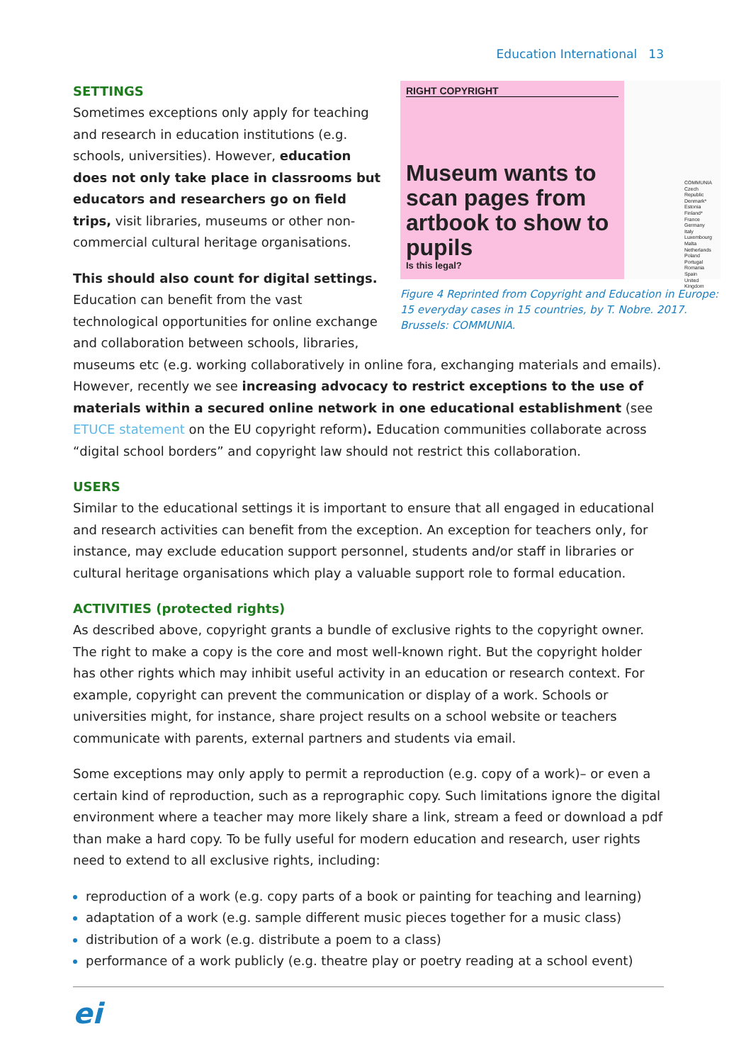Education International 13
RIGHT COPYRIGHT
Museum wants to scan pages from artbook to show to pupils
Is this legal?
COMMUNIA
Czech Republic
Denmark*
Estonia
Finland*
France
Germany
Italy
Luxembourg
Malta
Netherlands
Poland
Portugal
Romania
Spain
United Kingdom
Figure 4 Reprinted from Copyright and Education in Europe: 15 everyday cases in 15 countries, by T. Nobre. 2017. Brussels: COMMUNIA.
SETTINGS
Sometimes exceptions only apply for teaching and research in education institutions (e.g. schools, universities). However, education does not only take place in classrooms but educators and researchers go on field trips, visit libraries, museums or other non-commercial cultural heritage organisations.
This should also count for digital settings. Education can benefit from the vast technological opportunities for online exchange and collaboration between schools, libraries, museums etc (e.g. working collaboratively in online fora, exchanging materials and emails). However, recently we see increasing advocacy to restrict exceptions to the use of materials within a secured online network in one educational establishment (see ETUCE statement on the EU copyright reform). Education communities collaborate across “digital school borders” and copyright law should not restrict this collaboration.
USERS
Similar to the educational settings it is important to ensure that all engaged in educational and research activities can benefit from the exception. An exception for teachers only, for instance, may exclude education support personnel, students and/or staff in libraries or cultural heritage organisations which play a valuable support role to formal education.
ACTIVITIES (protected rights)
As described above, copyright grants a bundle of exclusive rights to the copyright owner. The right to make a copy is the core and most well-known right. But the copyright holder has other rights which may inhibit useful activity in an education or research context. For example, copyright can prevent the communication or display of a work. Schools or universities might, for instance, share project results on a school website or teachers communicate with parents, external partners and students via email.
Some exceptions may only apply to permit a reproduction (e.g. copy of a work)– or even a certain kind of reproduction, such as a reprographic copy. Such limitations ignore the digital environment where a teacher may more likely share a link, stream a feed or download a pdf than make a hard copy. To be fully useful for modern education and research, user rights need to extend to all exclusive rights, including:
reproduction of a work (e.g. copy parts of a book or painting for teaching and learning)
adaptation of a work (e.g. sample different music pieces together for a music class)
distribution of a work (e.g. distribute a poem to a class)
performance of a work publicly (e.g. theatre play or poetry reading at a school event)
ei